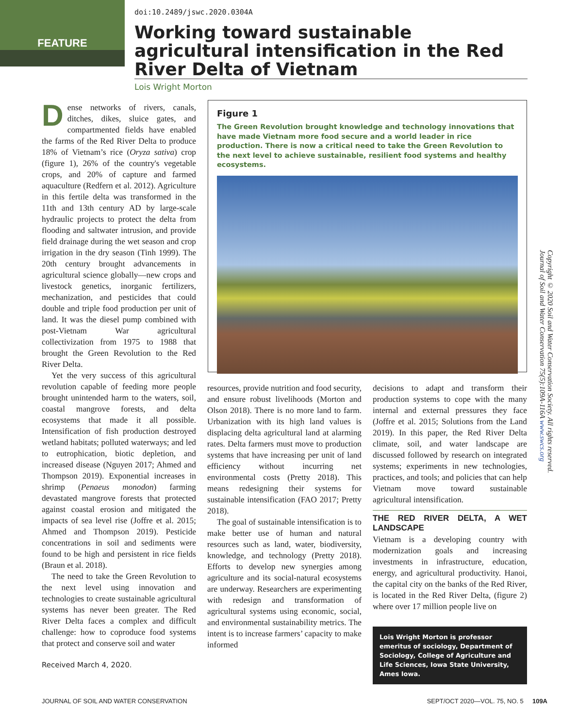doi:10.2489/jswc.2020.0304A
FEATURE
Working toward sustainable agricultural intensification in the Red River Delta of Vietnam
Lois Wright Morton
Dense networks of rivers, canals, ditches, dikes, sluice gates, and compartmented fields have enabled the farms of the Red River Delta to produce 18% of Vietnam’s rice (Oryza sativa) crop (figure 1), 26% of the country's vegetable crops, and 20% of capture and farmed aquaculture (Redfern et al. 2012). Agriculture in this fertile delta was transformed in the 11th and 13th century AD by large-scale hydraulic projects to protect the delta from flooding and saltwater intrusion, and provide field drainage during the wet season and crop irrigation in the dry season (Tinh 1999). The 20th century brought advancements in agricultural science globally—new crops and livestock genetics, inorganic fertilizers, mechanization, and pesticides that could double and triple food production per unit of land. It was the diesel pump combined with post-Vietnam War agricultural collectivization from 1975 to 1988 that brought the Green Revolution to the Red River Delta.
Yet the very success of this agricultural revolution capable of feeding more people brought unintended harm to the waters, soil, coastal mangrove forests, and delta ecosystems that made it all possible. Intensification of fish production destroyed wetland habitats; polluted waterways; and led to eutrophication, biotic depletion, and increased disease (Nguyen 2017; Ahmed and Thompson 2019). Exponential increases in shrimp (Penaeus monodon) farming devastated mangrove forests that protected against coastal erosion and mitigated the impacts of sea level rise (Joffre et al. 2015; Ahmed and Thompson 2019). Pesticide concentrations in soil and sediments were found to be high and persistent in rice fields (Braun et al. 2018).
The need to take the Green Revolution to the next level using innovation and technologies to create sustainable agricultural systems has never been greater. The Red River Delta faces a complex and difficult challenge: how to coproduce food systems that protect and conserve soil and water
Received March 4, 2020.
Figure 1
The Green Revolution brought knowledge and technology innovations that have made Vietnam more food secure and a world leader in rice production. There is now a critical need to take the Green Revolution to the next level to achieve sustainable, resilient food systems and healthy ecosystems.
resources, provide nutrition and food security, and ensure robust livelihoods (Morton and Olson 2018). There is no more land to farm. Urbanization with its high land values is displacing delta agricultural land at alarming rates. Delta farmers must move to production systems that have increasing per unit of land efficiency without incurring net environmental costs (Pretty 2018). This means redesigning their systems for sustainable intensification (FAO 2017; Pretty 2018).
The goal of sustainable intensification is to make better use of human and natural resources such as land, water, biodiversity, knowledge, and technology (Pretty 2018). Efforts to develop new synergies among agriculture and its social-natural ecosystems are underway. Researchers are experimenting with redesign and transformation of agricultural systems using economic, social, and environmental sustainability metrics. The intent is to increase farmers’ capacity to make informed
decisions to adapt and transform their production systems to cope with the many internal and external pressures they face (Joffre et al. 2015; Solutions from the Land 2019). In this paper, the Red River Delta climate, soil, and water landscape are discussed followed by research on integrated systems; experiments in new technologies, practices, and tools; and policies that can help Vietnam move toward sustainable agricultural intensification.
THE RED RIVER DELTA, A WET LANDSCAPE
Vietnam is a developing country with modernization goals and increasing investments in infrastructure, education, energy, and agricultural productivity. Hanoi, the capital city on the banks of the Red River, is located in the Red River Delta, (figure 2) where over 17 million people live on
Lois Wright Morton is professor emeritus of sociology, Department of Sociology, College of Agriculture and Life Sciences, Iowa State University, Ames Iowa.
Copyright © 2020 Soil and Water Conservation Society. All rights reserved.
Journal of Soil and Water Conservation 75(5):109A-116A www.swcs.org
JOURNAL OF SOIL AND WATER CONSERVATION SEPT/OCT 2020—VOL. 75, NO. 5 109A